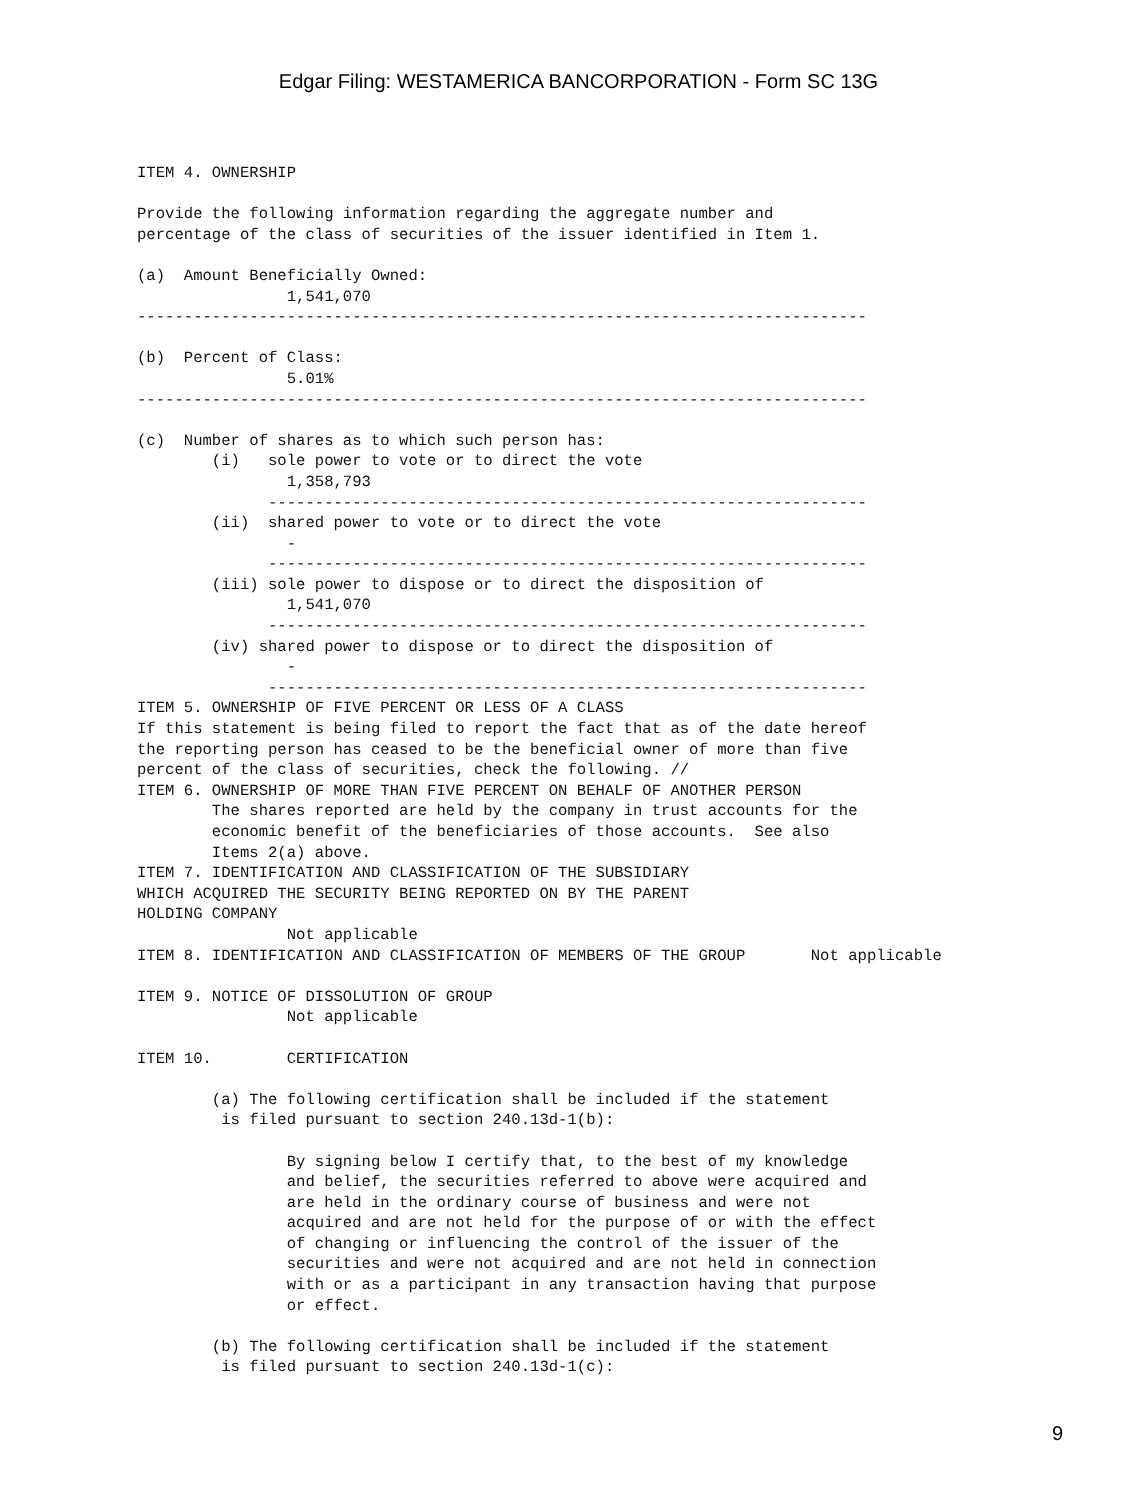Edgar Filing: WESTAMERICA BANCORPORATION - Form SC 13G
ITEM 4. OWNERSHIP

Provide the following information regarding the aggregate number and
percentage of the class of securities of the issuer identified in Item 1.

(a)  Amount Beneficially Owned:
                1,541,070
------------------------------------------------------------------------------

(b)  Percent of Class:
                5.01%
------------------------------------------------------------------------------

(c)  Number of shares as to which such person has:
        (i)   sole power to vote or to direct the vote
                1,358,793
              ----------------------------------------------------------------
        (ii)  shared power to vote or to direct the vote
                -
              ----------------------------------------------------------------
        (iii) sole power to dispose or to direct the disposition of
                1,541,070
              ----------------------------------------------------------------
        (iv) shared power to dispose or to direct the disposition of
                -
              ----------------------------------------------------------------
ITEM 5. OWNERSHIP OF FIVE PERCENT OR LESS OF A CLASS
If this statement is being filed to report the fact that as of the date hereof
the reporting person has ceased to be the beneficial owner of more than five
percent of the class of securities, check the following. //
ITEM 6. OWNERSHIP OF MORE THAN FIVE PERCENT ON BEHALF OF ANOTHER PERSON
        The shares reported are held by the company in trust accounts for the
        economic benefit of the beneficiaries of those accounts.  See also
        Items 2(a) above.
ITEM 7. IDENTIFICATION AND CLASSIFICATION OF THE SUBSIDIARY
WHICH ACQUIRED THE SECURITY BEING REPORTED ON BY THE PARENT
HOLDING COMPANY
                Not applicable
ITEM 8. IDENTIFICATION AND CLASSIFICATION OF MEMBERS OF THE GROUP       Not applicable

ITEM 9. NOTICE OF DISSOLUTION OF GROUP
                Not applicable

ITEM 10.        CERTIFICATION

        (a) The following certification shall be included if the statement
         is filed pursuant to section 240.13d-1(b):

                By signing below I certify that, to the best of my knowledge
                and belief, the securities referred to above were acquired and
                are held in the ordinary course of business and were not
                acquired and are not held for the purpose of or with the effect
                of changing or influencing the control of the issuer of the
                securities and were not acquired and are not held in connection
                with or as a participant in any transaction having that purpose
                or effect.

        (b) The following certification shall be included if the statement
         is filed pursuant to section 240.13d-1(c):
9